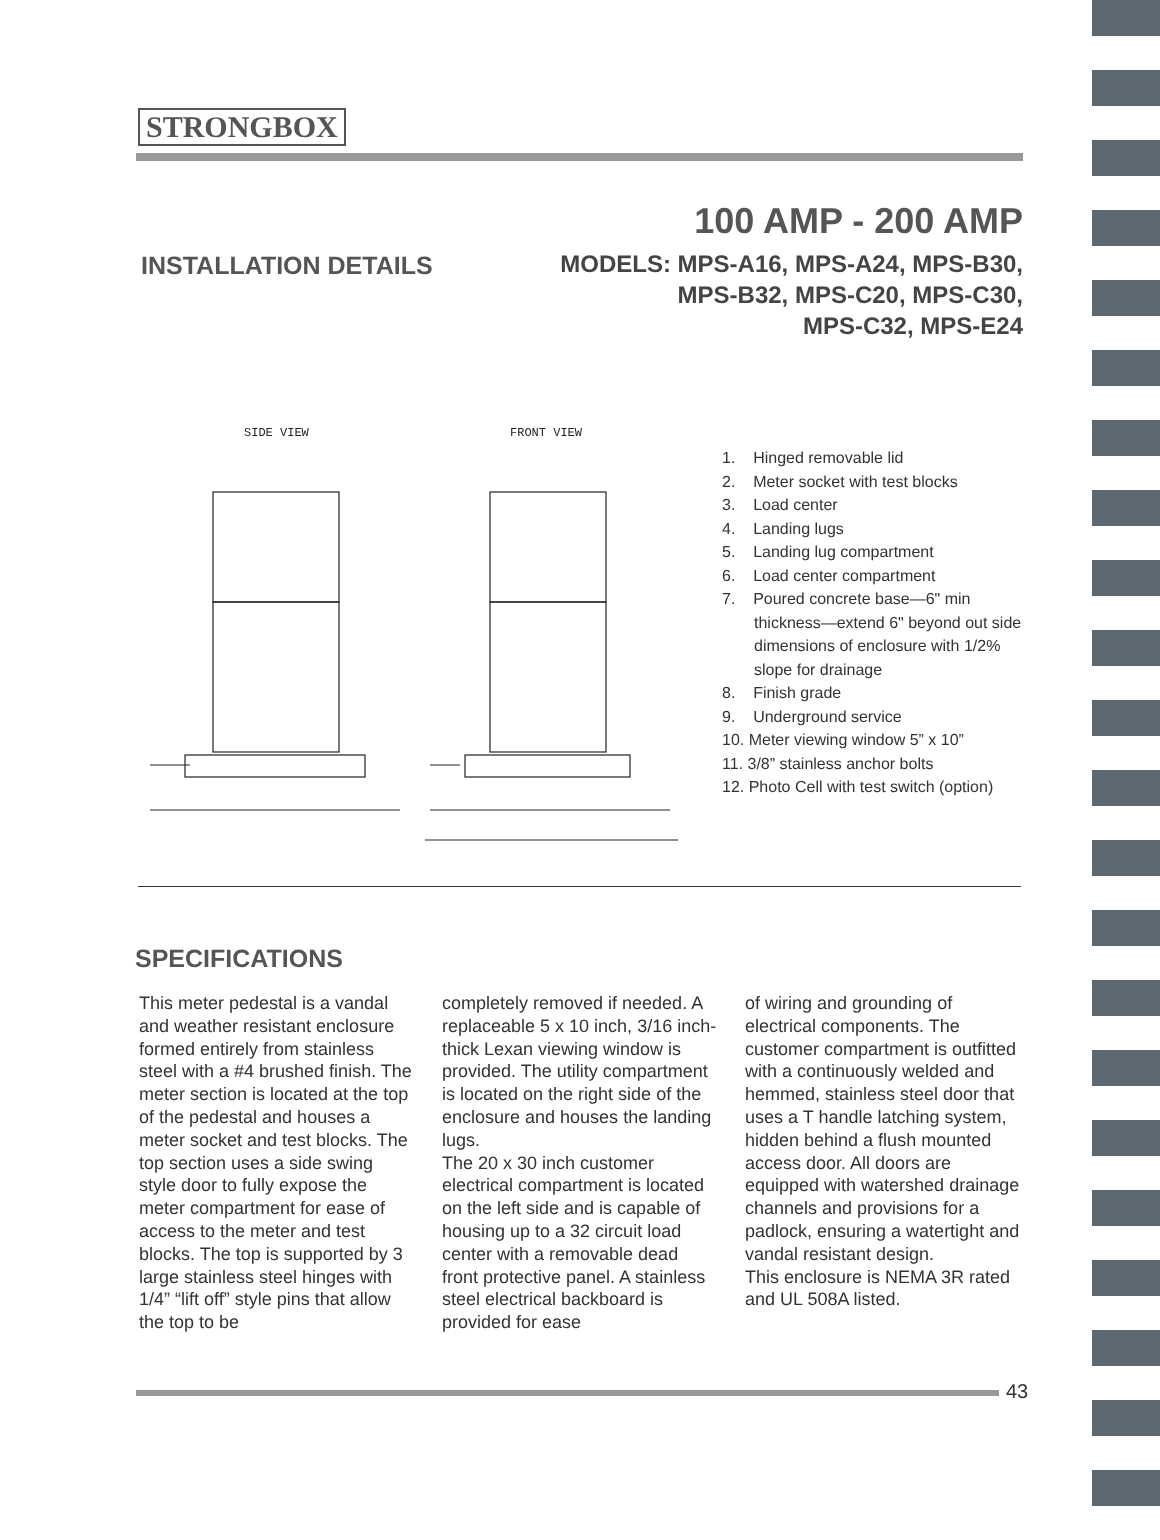STRONGBOX
100 AMP - 200 AMP
INSTALLATION DETAILS
MODELS: MPS-A16, MPS-A24, MPS-B30,
MPS-B32, MPS-C20, MPS-C30,
MPS-C32, MPS-E24
SIDE VIEW
FRONT VIEW
1. Hinged removable lid
2. Meter socket with test blocks
3. Load center
4. Landing lugs
5. Landing lug compartment
6. Load center compartment
7. Poured concrete base—6" min thickness—extend 6" beyond out side dimensions of enclosure with 1/2% slope for drainage
8. Finish grade
9. Underground service
10. Meter viewing window 5” x 10”
11. 3/8” stainless anchor bolts
12. Photo Cell with test switch (option)
SPECIFICATIONS
This meter pedestal is a vandal and weather resistant enclosure formed entirely from stainless steel with a #4 brushed finish. The meter section is located at the top of the pedestal and houses a meter socket and test blocks. The top section uses a side swing style door to fully expose the meter compartment for ease of access to the meter and test blocks. The top is supported by 3 large stainless steel hinges with 1/4” “lift off” style pins that allow the top to be
completely removed if needed. A replaceable 5 x 10 inch, 3/16 inch-thick Lexan viewing window is provided. The utility compartment is located on the right side of the enclosure and houses the landing lugs.
The 20 x 30 inch customer electrical compartment is located on the left side and is capable of housing up to a 32 circuit load center with a removable dead front protective panel. A stainless steel electrical backboard is provided for ease
of wiring and grounding of electrical components. The customer compartment is outfitted with a continuously welded and hemmed, stainless steel door that uses a T handle latching system, hidden behind a flush mounted access door. All doors are equipped with watershed drainage channels and provisions for a padlock, ensuring a watertight and vandal resistant design.
This enclosure is NEMA 3R rated and UL 508A listed.
43